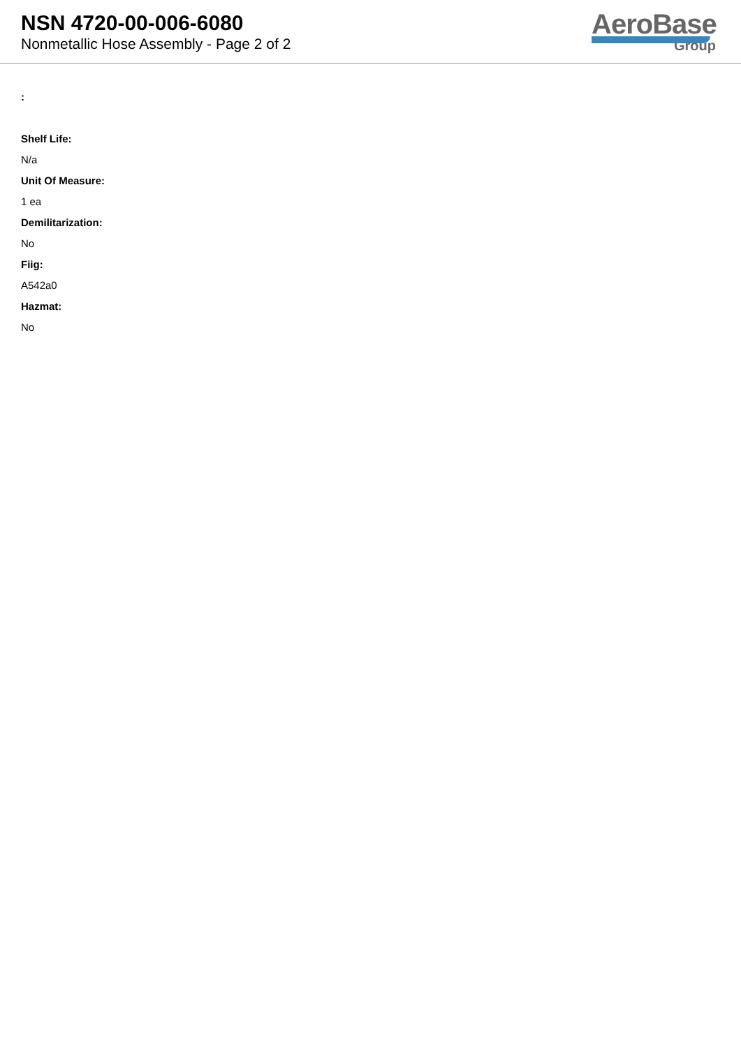NSN 4720-00-006-6080
Nonmetallic Hose Assembly - Page 2 of 2
AeroBase
Group
:
Shelf Life:
N/a
Unit Of Measure:
1 ea
Demilitarization:
No
Fiig:
A542a0
Hazmat:
No